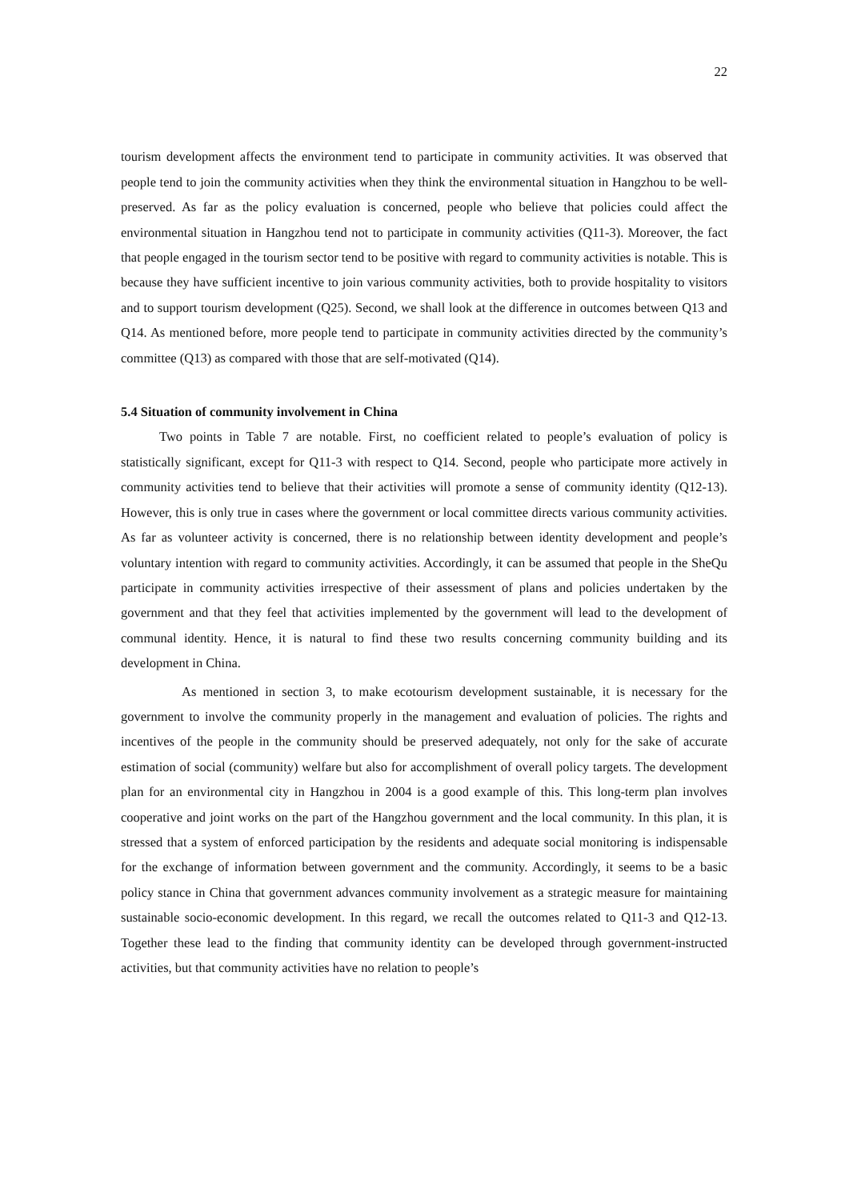22
tourism development affects the environment tend to participate in community activities. It was observed that people tend to join the community activities when they think the environmental situation in Hangzhou to be well-preserved. As far as the policy evaluation is concerned, people who believe that policies could affect the environmental situation in Hangzhou tend not to participate in community activities (Q11-3). Moreover, the fact that people engaged in the tourism sector tend to be positive with regard to community activities is notable. This is because they have sufficient incentive to join various community activities, both to provide hospitality to visitors and to support tourism development (Q25). Second, we shall look at the difference in outcomes between Q13 and Q14. As mentioned before, more people tend to participate in community activities directed by the community’s committee (Q13) as compared with those that are self-motivated (Q14).
5.4 Situation of community involvement in China
Two points in Table 7 are notable. First, no coefficient related to people’s evaluation of policy is statistically significant, except for Q11-3 with respect to Q14. Second, people who participate more actively in community activities tend to believe that their activities will promote a sense of community identity (Q12-13). However, this is only true in cases where the government or local committee directs various community activities. As far as volunteer activity is concerned, there is no relationship between identity development and people’s voluntary intention with regard to community activities. Accordingly, it can be assumed that people in the SheQu participate in community activities irrespective of their assessment of plans and policies undertaken by the government and that they feel that activities implemented by the government will lead to the development of communal identity. Hence, it is natural to find these two results concerning community building and its development in China.
As mentioned in section 3, to make ecotourism development sustainable, it is necessary for the government to involve the community properly in the management and evaluation of policies. The rights and incentives of the people in the community should be preserved adequately, not only for the sake of accurate estimation of social (community) welfare but also for accomplishment of overall policy targets. The development plan for an environmental city in Hangzhou in 2004 is a good example of this. This long-term plan involves cooperative and joint works on the part of the Hangzhou government and the local community. In this plan, it is stressed that a system of enforced participation by the residents and adequate social monitoring is indispensable for the exchange of information between government and the community. Accordingly, it seems to be a basic policy stance in China that government advances community involvement as a strategic measure for maintaining sustainable socio-economic development. In this regard, we recall the outcomes related to Q11-3 and Q12-13. Together these lead to the finding that community identity can be developed through government-instructed activities, but that community activities have no relation to people’s